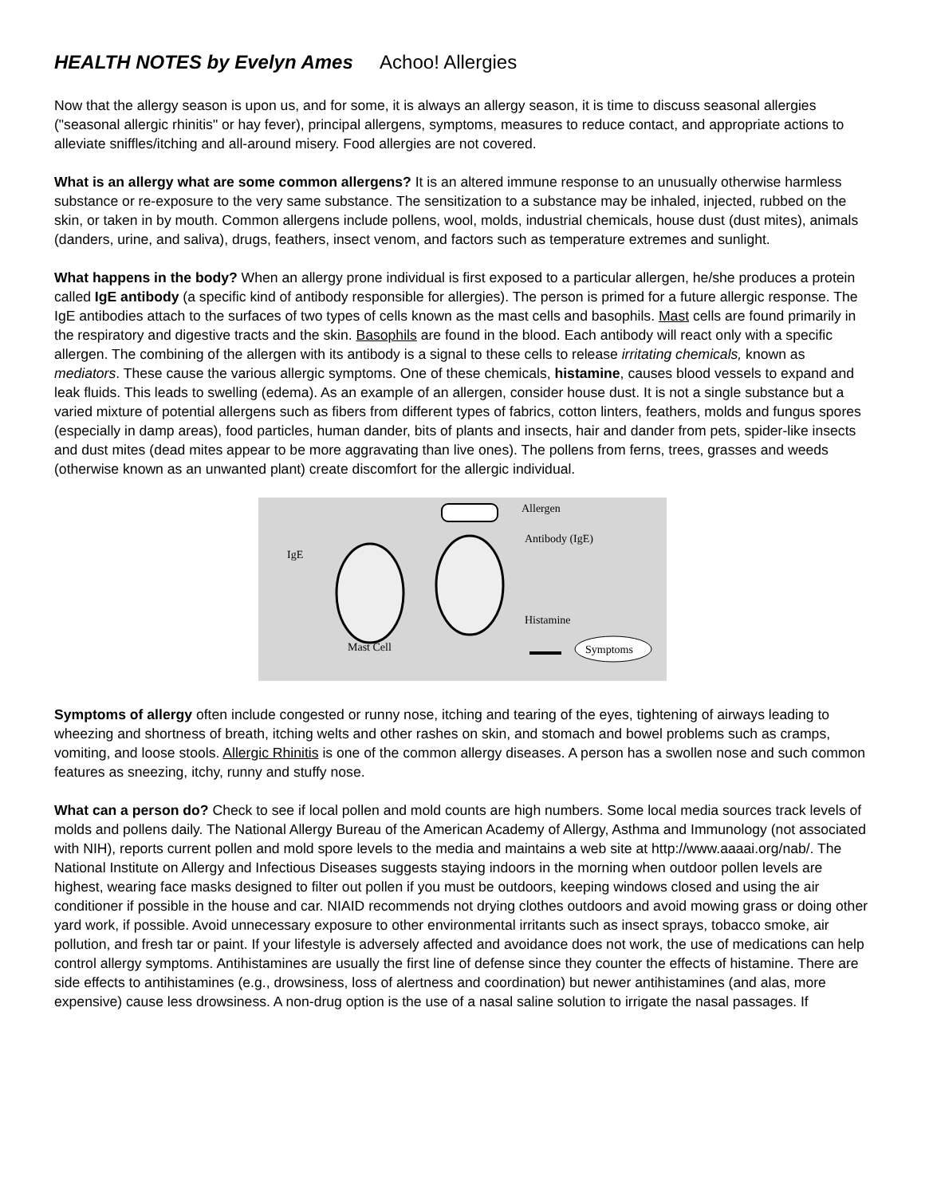HEALTH NOTES by Evelyn Ames Achoo! Allergies
Now that the allergy season is upon us, and for some, it is always an allergy season, it is time to discuss seasonal allergies ("seasonal allergic rhinitis" or hay fever), principal allergens, symptoms, measures to reduce contact, and appropriate actions to alleviate sniffles/itching and all-around misery. Food allergies are not covered.
What is an allergy what are some common allergens? It is an altered immune response to an unusually otherwise harmless substance or re-exposure to the very same substance. The sensitization to a substance may be inhaled, injected, rubbed on the skin, or taken in by mouth. Common allergens include pollens, wool, molds, industrial chemicals, house dust (dust mites), animals (danders, urine, and saliva), drugs, feathers, insect venom, and factors such as temperature extremes and sunlight.
What happens in the body? When an allergy prone individual is first exposed to a particular allergen, he/she produces a protein called IgE antibody (a specific kind of antibody responsible for allergies). The person is primed for a future allergic response. The IgE antibodies attach to the surfaces of two types of cells known as the mast cells and basophils. Mast cells are found primarily in the respiratory and digestive tracts and the skin. Basophils are found in the blood. Each antibody will react only with a specific allergen. The combining of the allergen with its antibody is a signal to these cells to release irritating chemicals, known as mediators. These cause the various allergic symptoms. One of these chemicals, histamine, causes blood vessels to expand and leak fluids. This leads to swelling (edema). As an example of an allergen, consider house dust. It is not a single substance but a varied mixture of potential allergens such as fibers from different types of fabrics, cotton linters, feathers, molds and fungus spores (especially in damp areas), food particles, human dander, bits of plants and insects, hair and dander from pets, spider-like insects and dust mites (dead mites appear to be more aggravating than live ones). The pollens from ferns, trees, grasses and weeds (otherwise known as an unwanted plant) create discomfort for the allergic individual.
IgE
Mast Cell
Allergen
Antibody (IgE)
Histamine
Symptoms
Symptoms of allergy often include congested or runny nose, itching and tearing of the eyes, tightening of airways leading to wheezing and shortness of breath, itching welts and other rashes on skin, and stomach and bowel problems such as cramps, vomiting, and loose stools. Allergic Rhinitis is one of the common allergy diseases. A person has a swollen nose and such common features as sneezing, itchy, runny and stuffy nose.
What can a person do? Check to see if local pollen and mold counts are high numbers. Some local media sources track levels of molds and pollens daily. The National Allergy Bureau of the American Academy of Allergy, Asthma and Immunology (not associated with NIH), reports current pollen and mold spore levels to the media and maintains a web site at http://www.aaaai.org/nab/. The National Institute on Allergy and Infectious Diseases suggests staying indoors in the morning when outdoor pollen levels are highest, wearing face masks designed to filter out pollen if you must be outdoors, keeping windows closed and using the air conditioner if possible in the house and car. NIAID recommends not drying clothes outdoors and avoid mowing grass or doing other yard work, if possible. Avoid unnecessary exposure to other environmental irritants such as insect sprays, tobacco smoke, air pollution, and fresh tar or paint. If your lifestyle is adversely affected and avoidance does not work, the use of medications can help control allergy symptoms. Antihistamines are usually the first line of defense since they counter the effects of histamine. There are side effects to antihistamines (e.g., drowsiness, loss of alertness and coordination) but newer antihistamines (and alas, more expensive) cause less drowsiness. A non-drug option is the use of a nasal saline solution to irrigate the nasal passages. If